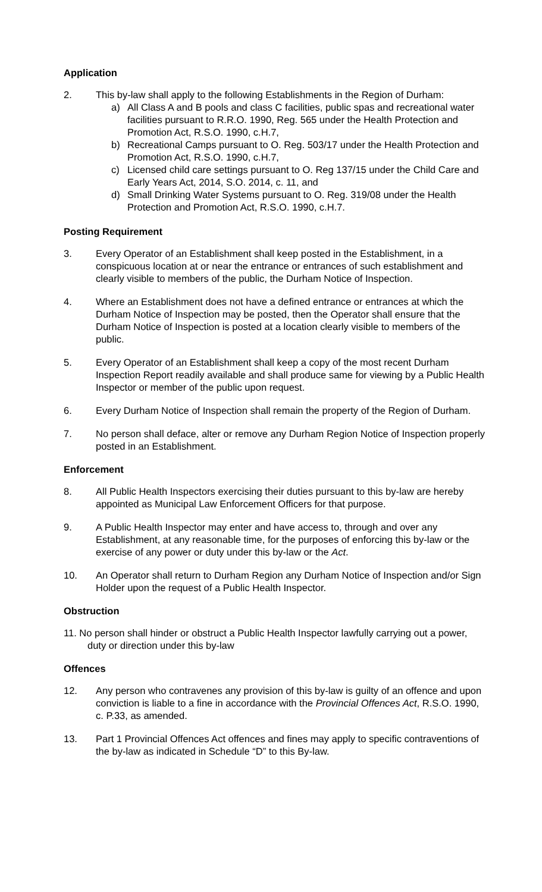Application
2. This by-law shall apply to the following Establishments in the Region of Durham:
a) All Class A and B pools and class C facilities, public spas and recreational water facilities pursuant to R.R.O. 1990, Reg. 565 under the Health Protection and Promotion Act, R.S.O. 1990, c.H.7,
b) Recreational Camps pursuant to O. Reg. 503/17 under the Health Protection and Promotion Act, R.S.O. 1990, c.H.7,
c) Licensed child care settings pursuant to O. Reg 137/15 under the Child Care and Early Years Act, 2014, S.O. 2014, c. 11, and
d) Small Drinking Water Systems pursuant to O. Reg. 319/08 under the Health Protection and Promotion Act, R.S.O. 1990, c.H.7.
Posting Requirement
3. Every Operator of an Establishment shall keep posted in the Establishment, in a conspicuous location at or near the entrance or entrances of such establishment and clearly visible to members of the public, the Durham Notice of Inspection.
4. Where an Establishment does not have a defined entrance or entrances at which the Durham Notice of Inspection may be posted, then the Operator shall ensure that the Durham Notice of Inspection is posted at a location clearly visible to members of the public.
5. Every Operator of an Establishment shall keep a copy of the most recent Durham Inspection Report readily available and shall produce same for viewing by a Public Health Inspector or member of the public upon request.
6. Every Durham Notice of Inspection shall remain the property of the Region of Durham.
7. No person shall deface, alter or remove any Durham Region Notice of Inspection properly posted in an Establishment.
Enforcement
8. All Public Health Inspectors exercising their duties pursuant to this by-law are hereby appointed as Municipal Law Enforcement Officers for that purpose.
9. A Public Health Inspector may enter and have access to, through and over any Establishment, at any reasonable time, for the purposes of enforcing this by-law or the exercise of any power or duty under this by-law or the Act.
10. An Operator shall return to Durham Region any Durham Notice of Inspection and/or Sign Holder upon the request of a Public Health Inspector.
Obstruction
11. No person shall hinder or obstruct a Public Health Inspector lawfully carrying out a power, duty or direction under this by-law
Offences
12. Any person who contravenes any provision of this by-law is guilty of an offence and upon conviction is liable to a fine in accordance with the Provincial Offences Act, R.S.O. 1990, c. P.33, as amended.
13. Part 1 Provincial Offences Act offences and fines may apply to specific contraventions of the by-law as indicated in Schedule “D” to this By-law.